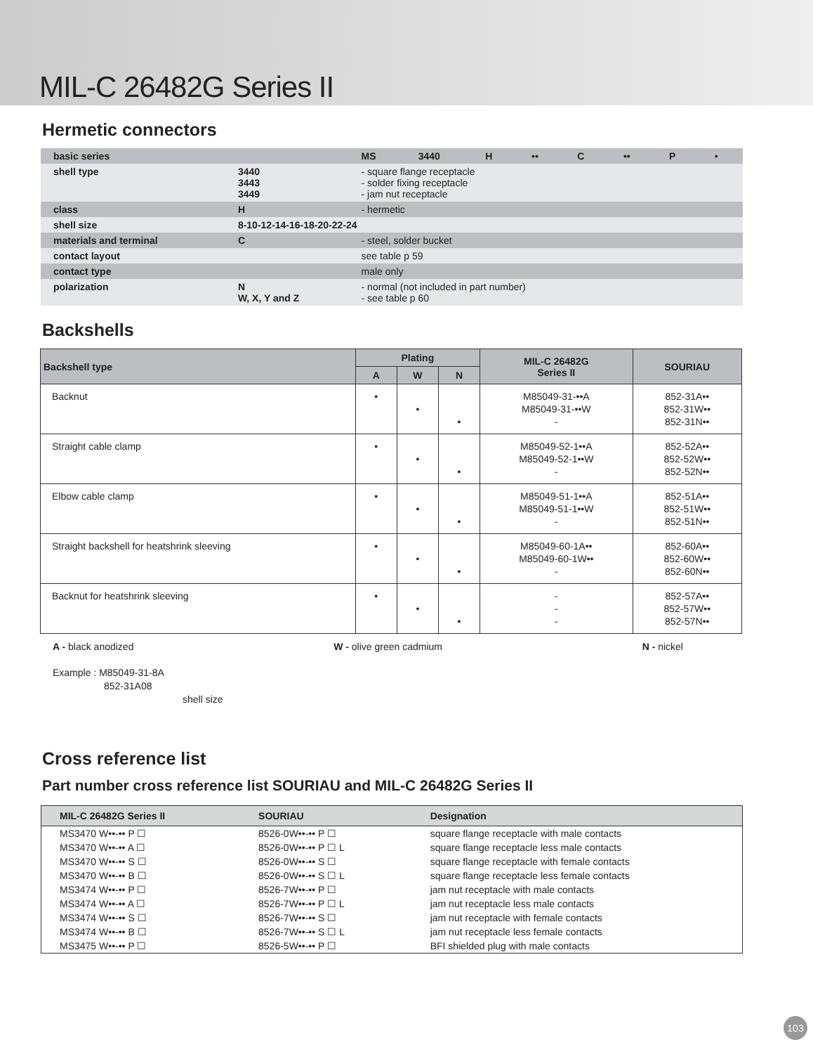MIL-C 26482G Series II
Hermetic connectors
| basic series | | | MS | 3440 | H | •• | C | •• | P | • |
| shell type | 3440 3443 3449 | - square flange receptacle - solder fixing receptacle - jam nut receptacle | | | | | | | | |
| class | H | - hermetic | | | | | | | | |
| shell size | 8-10-12-14-16-18-20-22-24 | | | | | | | | | |
| materials and terminal | C | - steel, solder bucket | | | | | | | | |
| contact layout | | see table p 59 | | | | | | | | |
| contact type | | male only | | | | | | | | |
| polarization | N W, X, Y and Z | - normal (not included in part number) - see table p 60 | | | | | | | | |
Backshells
| Backshell type | Plating | | | MIL-C 26482G Series II | SOURIAU |
| --- | --- | --- | --- | --- | --- |
| | A | W | N | | |
| Backnut | • | • | • | M85049-31-••A M85049-31-••W - | 852-31A•• 852-31W•• 852-31N•• |
| Straight cable clamp | • | • | • | M85049-52-1••A M85049-52-1••W - | 852-52A•• 852-52W•• 852-52N•• |
| Elbow cable clamp | • | • | • | M85049-51-1••A M85049-51-1••W - | 852-51A•• 852-51W•• 852-51N•• |
| Straight backshell for heatshrink sleeving | • | • | • | M85049-60-1A•• M85049-60-1W•• - | 852-60A•• 852-60W•• 852-60N•• |
| Backnut for heatshrink sleeving | • | • | • | - - - | 852-57A•• 852-57W•• 852-57N•• |
A - black anodized W - olive green cadmium N - nickel
Example : M85049-31-8A
852-31A08
shell size
Cross reference list
Part number cross reference list SOURIAU and MIL-C 26482G Series II
| MIL-C 26482G Series II | SOURIAU | Designation |
| --- | --- | --- |
| MS3470 W••-•• P ☐ | 8526-0W••-•• P ☐ | square flange receptacle with male contacts |
| MS3470 W••-•• A ☐ | 8526-0W••-•• P ☐ L | square flange receptacle less male contacts |
| MS3470 W••-•• S ☐ | 8526-0W••-•• S ☐ | square flange receptacle with female contacts |
| MS3470 W••-•• B ☐ | 8526-0W••-•• S ☐ L | square flange receptacle less female contacts |
| MS3474 W••-•• P ☐ | 8526-7W••-•• P ☐ | jam nut receptacle with male contacts |
| MS3474 W••-•• A ☐ | 8526-7W••-•• P ☐ L | jam nut receptacle less male contacts |
| MS3474 W••-•• S ☐ | 8526-7W••-•• S ☐ | jam nut receptacle with female contacts |
| MS3474 W••-•• B ☐ | 8526-7W••-•• S ☐ L | jam nut receptacle less female contacts |
| MS3475 W••-•• P ☐ | 8526-5W••-•• P ☐ | BFI shielded plug with male contacts |
103